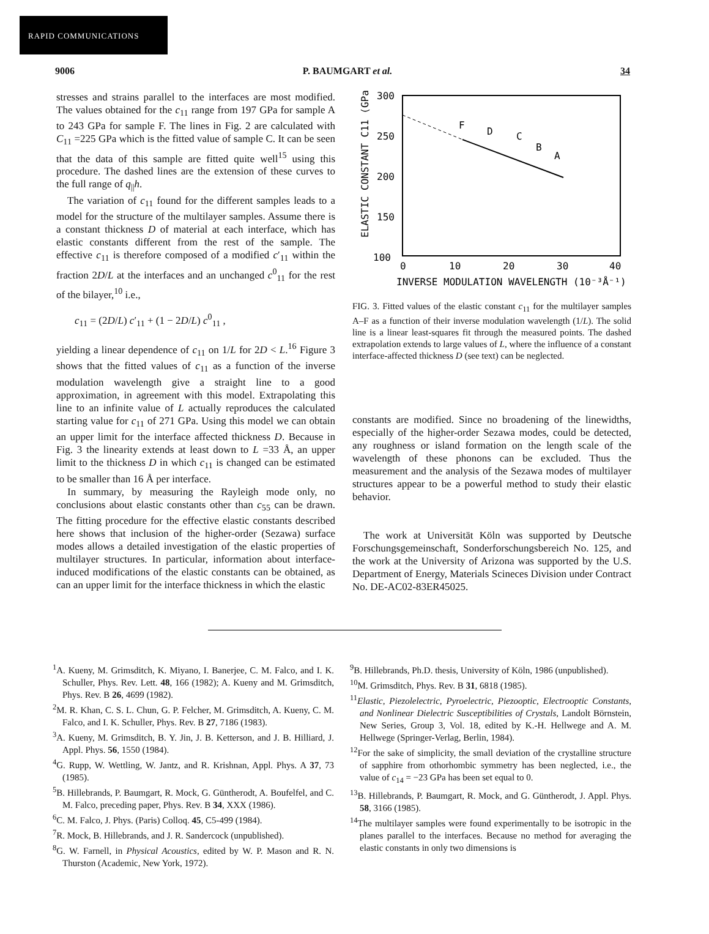RAPID COMMUNICATIONS
9006 P. BAUMGART et al. 34
stresses and strains parallel to the interfaces are most modified. The values obtained for the c<sub>11</sub> range from 197 GPa for sample A to 243 GPa for sample F. The lines in Fig. 2 are calculated with C<sub>11</sub> =225 GPa which is the fitted value of sample C. It can be seen that the data of this sample are fitted quite well<sup>15</sup> using this procedure. The dashed lines are the extension of these curves to the full range of q<sub>||</sub>h.
The variation of c<sub>11</sub> found for the different samples leads to a model for the structure of the multilayer samples. Assume there is a constant thickness D of material at each interface, which has elastic constants different from the rest of the sample. The effective c<sub>11</sub> is therefore composed of a modified c′<sub>11</sub> within the fraction 2D/L at the interfaces and an unchanged c<sup>0</sup><sub>11</sub> for the rest of the bilayer,<sup>10</sup> i.e.,
c<sub>11</sub> = (2D/L) c′<sub>11</sub> + (1 − 2D/L) c<sup>0</sup><sub>11</sub> ,
yielding a linear dependence of c<sub>11</sub> on 1/L for 2D < L.<sup>16</sup> Figure 3 shows that the fitted values of c<sub>11</sub> as a function of the inverse modulation wavelength give a straight line to a good approximation, in agreement with this model. Extrapolating this line to an infinite value of L actually reproduces the calculated starting value for c<sub>11</sub> of 271 GPa. Using this model we can obtain an upper limit for the interface affected thickness D. Because in Fig. 3 the linearity extends at least down to L =33 Å, an upper limit to the thickness D in which c<sub>11</sub> is changed can be estimated to be smaller than 16 Å per interface.
In summary, by measuring the Rayleigh mode only, no conclusions about elastic constants other than c<sub>55</sub> can be drawn. The fitting procedure for the effective elastic constants described here shows that inclusion of the higher-order (Sezawa) surface modes allows a detailed investigation of the elastic properties of multilayer structures. In particular, information about interface-induced modifications of the elastic constants can be obtained, as can an upper limit for the interface thickness in which the elastic
ELASTIC CONSTANT C11 (GPa)
300
250
200
150
100
0
10
20
30
40
INVERSE MODULATION WAVELENGTH (10⁻³Å⁻¹)
F
D
C
B
A
FIG. 3. Fitted values of the elastic constant c<sub>11</sub> for the multilayer samples A–F as a function of their inverse modulation wavelength (1/L). The solid line is a linear least-squares fit through the measured points. The dashed extrapolation extends to large values of L, where the influence of a constant interface-affected thickness D (see text) can be neglected.
constants are modified. Since no broadening of the linewidths, especially of the higher-order Sezawa modes, could be detected, any roughness or island formation on the length scale of the wavelength of these phonons can be excluded. Thus the measurement and the analysis of the Sezawa modes of multilayer structures appear to be a powerful method to study their elastic behavior.
The work at Universität Köln was supported by Deutsche Forschungsgemeinschaft, Sonderforschungsbereich No. 125, and the work at the University of Arizona was supported by the U.S. Department of Energy, Materials Scineces Division under Contract No. DE-AC02-83ER45025.
<sup>1</sup> A. Kueny, M. Grimsditch, K. Miyano, I. Banerjee, C. M. Falco, and I. K. Schuller, Phys. Rev. Lett. 48, 166 (1982); A. Kueny and M. Grimsditch, Phys. Rev. B 26, 4699 (1982).
<sup>2</sup> M. R. Khan, C. S. L. Chun, G. P. Felcher, M. Grimsditch, A. Kueny, C. M. Falco, and I. K. Schuller, Phys. Rev. B 27, 7186 (1983).
<sup>3</sup> A. Kueny, M. Grimsditch, B. Y. Jin, J. B. Ketterson, and J. B. Hilliard, J. Appl. Phys. 56, 1550 (1984).
<sup>4</sup> G. Rupp, W. Wettling, W. Jantz, and R. Krishnan, Appl. Phys. A 37, 73 (1985).
<sup>5</sup>B. Hillebrands, P. Baumgart, R. Mock, G. Güntherodt, A. Boufelfel, and C. M. Falco, preceding paper, Phys. Rev. B 34, XXX (1986).
<sup>6</sup>C. M. Falco, J. Phys. (Paris) Colloq. 45, C5-499 (1984).
<sup>7</sup> R. Mock, B. Hillebrands, and J. R. Sandercock (unpublished).
<sup>8</sup> G. W. Farnell, in Physical Acoustics, edited by W. P. Mason and R. N. Thurston (Academic, New York, 1972).
<sup>9</sup>B. Hillebrands, Ph.D. thesis, University of Köln, 1986 (unpublished).
<sup>10</sup> M. Grimsditch, Phys. Rev. B 31, 6818 (1985).
<sup>11</sup> Elastic, Piezolelectric, Pyroelectric, Piezooptic, Electrooptic Constants, and Nonlinear Dielectric Susceptibilities of Crystals, Landolt Börnstein, New Series, Group 3, Vol. 18, edited by K.-H. Hellwege and A. M. Hellwege (Springer-Verlag, Berlin, 1984).
<sup>12</sup> For the sake of simplicity, the small deviation of the crystalline structure of sapphire from othorhombic symmetry has been neglected, i.e., the value of c<sub>14</sub> = −23 GPa has been set equal to 0.
<sup>13</sup>B. Hillebrands, P. Baumgart, R. Mock, and G. Güntherodt, J. Appl. Phys. 58, 3166 (1985).
<sup>14</sup> The multilayer samples were found experimentally to be isotropic in the planes parallel to the interfaces. Because no method for averaging the elastic constants in only two dimensions is